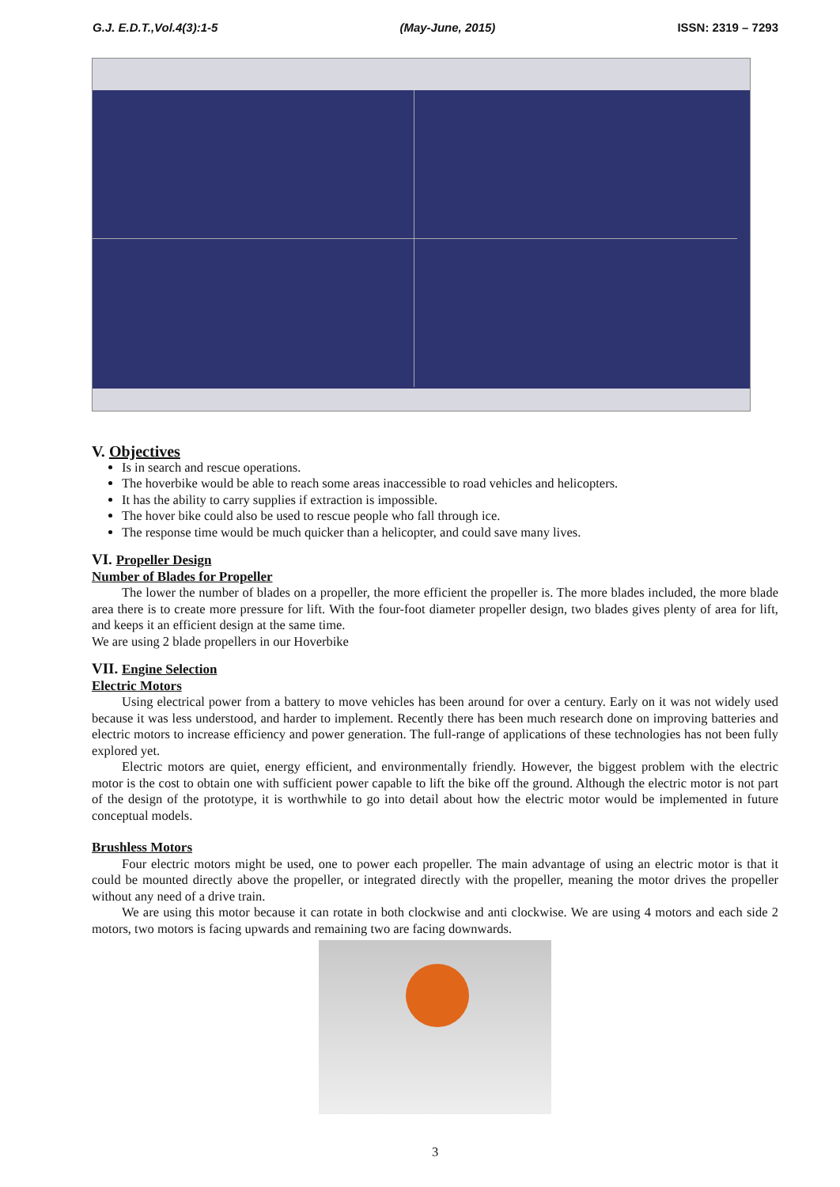G.J. E.D.T.,Vol.4(3):1-5 (May-June, 2015) ISSN: 2319 – 7293
V. Objectives
Is in search and rescue operations.
The hoverbike would be able to reach some areas inaccessible to road vehicles and helicopters.
It has the ability to carry supplies if extraction is impossible.
The hover bike could also be used to rescue people who fall through ice.
The response time would be much quicker than a helicopter, and could save many lives.
VI. Propeller Design
Number of Blades for Propeller
The lower the number of blades on a propeller, the more efficient the propeller is. The more blades included, the more blade area there is to create more pressure for lift. With the four-foot diameter propeller design, two blades gives plenty of area for lift, and keeps it an efficient design at the same time.
We are using 2 blade propellers in our Hoverbike
VII. Engine Selection
Electric Motors
Using electrical power from a battery to move vehicles has been around for over a century. Early on it was not widely used because it was less understood, and harder to implement. Recently there has been much research done on improving batteries and electric motors to increase efficiency and power generation. The full-range of applications of these technologies has not been fully explored yet.
Electric motors are quiet, energy efficient, and environmentally friendly. However, the biggest problem with the electric motor is the cost to obtain one with sufficient power capable to lift the bike off the ground. Although the electric motor is not part of the design of the prototype, it is worthwhile to go into detail about how the electric motor would be implemented in future conceptual models.
Brushless Motors
Four electric motors might be used, one to power each propeller. The main advantage of using an electric motor is that it could be mounted directly above the propeller, or integrated directly with the propeller, meaning the motor drives the propeller without any need of a drive train.
We are using this motor because it can rotate in both clockwise and anti clockwise. We are using 4 motors and each side 2 motors, two motors is facing upwards and remaining two are facing downwards.
3